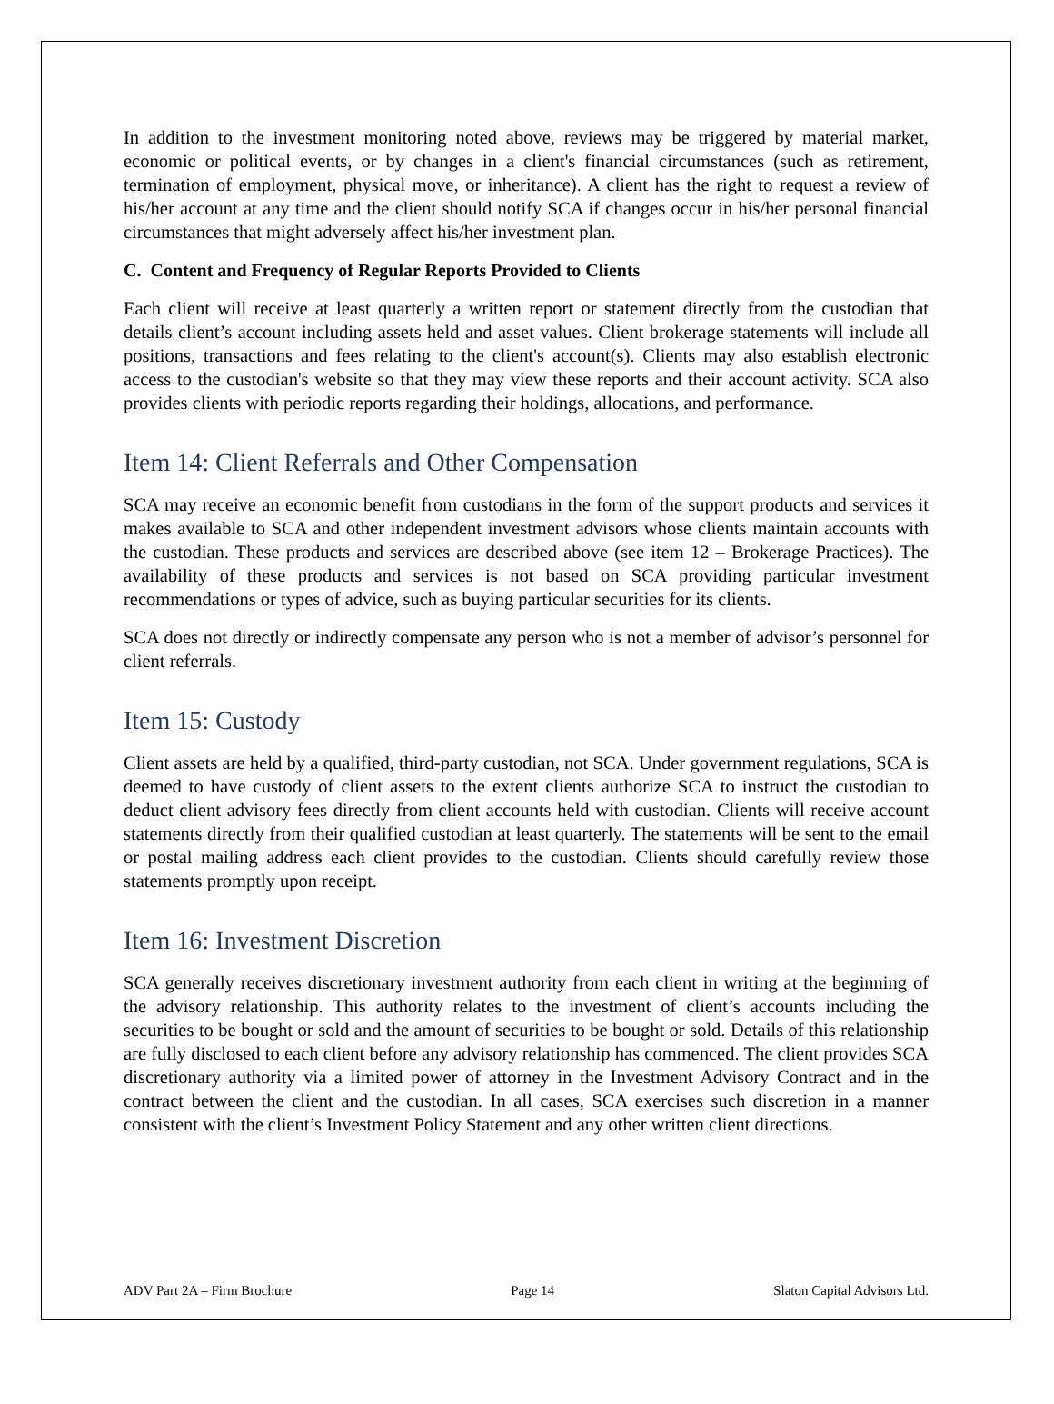In addition to the investment monitoring noted above, reviews may be triggered by material market, economic or political events, or by changes in a client's financial circumstances (such as retirement, termination of employment, physical move, or inheritance). A client has the right to request a review of his/her account at any time and the client should notify SCA if changes occur in his/her personal financial circumstances that might adversely affect his/her investment plan.
C. Content and Frequency of Regular Reports Provided to Clients
Each client will receive at least quarterly a written report or statement directly from the custodian that details client’s account including assets held and asset values. Client brokerage statements will include all positions, transactions and fees relating to the client's account(s). Clients may also establish electronic access to the custodian's website so that they may view these reports and their account activity. SCA also provides clients with periodic reports regarding their holdings, allocations, and performance.
Item 14: Client Referrals and Other Compensation
SCA may receive an economic benefit from custodians in the form of the support products and services it makes available to SCA and other independent investment advisors whose clients maintain accounts with the custodian. These products and services are described above (see item 12 – Brokerage Practices). The availability of these products and services is not based on SCA providing particular investment recommendations or types of advice, such as buying particular securities for its clients.
SCA does not directly or indirectly compensate any person who is not a member of advisor’s personnel for client referrals.
Item 15: Custody
Client assets are held by a qualified, third-party custodian, not SCA. Under government regulations, SCA is deemed to have custody of client assets to the extent clients authorize SCA to instruct the custodian to deduct client advisory fees directly from client accounts held with custodian. Clients will receive account statements directly from their qualified custodian at least quarterly. The statements will be sent to the email or postal mailing address each client provides to the custodian. Clients should carefully review those statements promptly upon receipt.
Item 16: Investment Discretion
SCA generally receives discretionary investment authority from each client in writing at the beginning of the advisory relationship. This authority relates to the investment of client’s accounts including the securities to be bought or sold and the amount of securities to be bought or sold. Details of this relationship are fully disclosed to each client before any advisory relationship has commenced. The client provides SCA discretionary authority via a limited power of attorney in the Investment Advisory Contract and in the contract between the client and the custodian. In all cases, SCA exercises such discretion in a manner consistent with the client’s Investment Policy Statement and any other written client directions.
ADV Part 2A – Firm Brochure Page 14 Slaton Capital Advisors Ltd.